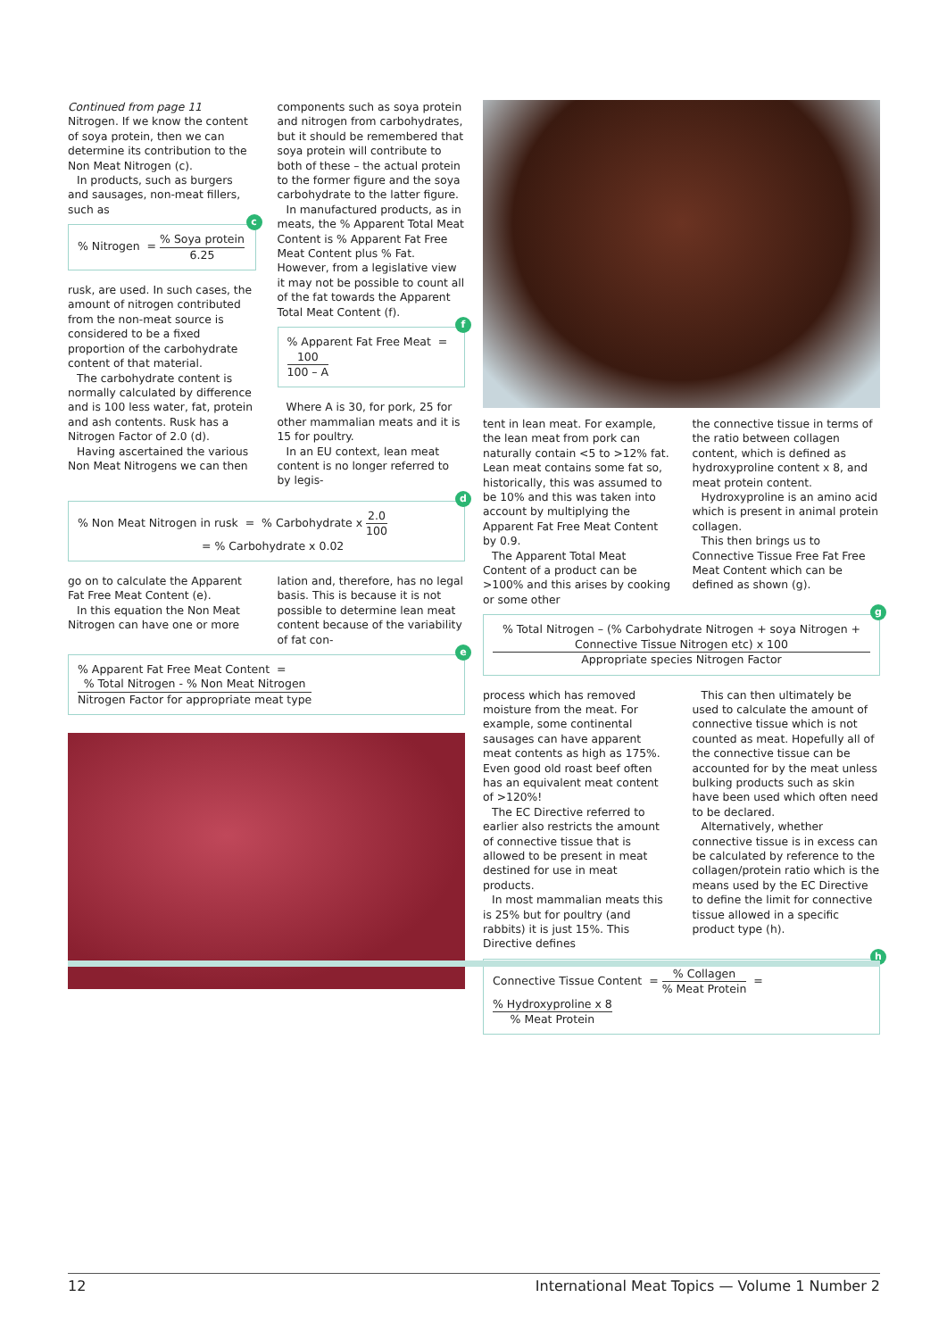Continued from page 11
Nitrogen. If we know the content of soya protein, then we can determine its contribution to the Non Meat Nitrogen (c).
In products, such as burgers and sausages, non-meat fillers, such as
c% Nitrogen = % Soya protein 6.25
rusk, are used. In such cases, the amount of nitrogen contributed from the non-meat source is considered to be a fixed proportion of the carbohydrate content of that material.
The carbohydrate content is normally calculated by difference and is 100 less water, fat, protein and ash contents. Rusk has a Nitrogen Factor of 2.0 (d).
Having ascertained the various Non Meat Nitrogens we can then
components such as soya protein and nitrogen from carbohydrates, but it should be remembered that soya protein will contribute to both of these – the actual protein to the former figure and the soya carbohydrate to the latter figure.
In manufactured products, as in meats, the % Apparent Total Meat Content is % Apparent Fat Free Meat Content plus % Fat. However, from a legislative view it may not be possible to count all of the fat towards the Apparent Total Meat Content (f).
f% Apparent Fat Free Meat = 100 100 – A
Where A is 30, for pork, 25 for other mammalian meats and it is 15 for poultry.
In an EU context, lean meat content is no longer referred to by legis-
d% Non Meat Nitrogen in rusk = % Carbohydrate x 2.0 100
= % Carbohydrate x 0.02
go on to calculate the Apparent Fat Free Meat Content (e).
In this equation the Non Meat Nitrogen can have one or more
lation and, therefore, has no legal basis. This is because it is not possible to determine lean meat content because of the variability of fat con-
e% Apparent Fat Free Meat Content = % Total Nitrogen - % Non Meat Nitrogen Nitrogen Factor for appropriate meat type
tent in lean meat. For example, the lean meat from pork can naturally contain <5 to >12% fat. Lean meat contains some fat so, historically, this was assumed to be 10% and this was taken into account by multiplying the Apparent Fat Free Meat Content by 0.9.
The Apparent Total Meat Content of a product can be >100% and this arises by cooking or some other
the connective tissue in terms of the ratio between collagen content, which is defined as hydroxyproline content x 8, and meat protein content.
Hydroxyproline is an amino acid which is present in animal protein collagen.
This then brings us to Connective Tissue Free Fat Free Meat Content which can be defined as shown (g).
g% Total Nitrogen – (% Carbohydrate Nitrogen + soya Nitrogen + Connective Tissue Nitrogen etc) x 100 Appropriate species Nitrogen Factor
process which has removed moisture from the meat. For example, some continental sausages can have apparent meat contents as high as 175%. Even good old roast beef often has an equivalent meat content of >120%!
The EC Directive referred to earlier also restricts the amount of connective tissue that is allowed to be present in meat destined for use in meat products.
In most mammalian meats this is 25% but for poultry (and rabbits) it is just 15%. This Directive defines
This can then ultimately be used to calculate the amount of connective tissue which is not counted as meat. Hopefully all of the connective tissue can be accounted for by the meat unless bulking products such as skin have been used which often need to be declared.
Alternatively, whether connective tissue is in excess can be calculated by reference to the collagen/protein ratio which is the means used by the EC Directive to define the limit for connective tissue allowed in a specific product type (h).
h
Connective Tissue Content = % Collagen% Meat Protein = % Hydroxyproline x 8% Meat Protein
12 International Meat Topics — Volume 1 Number 2